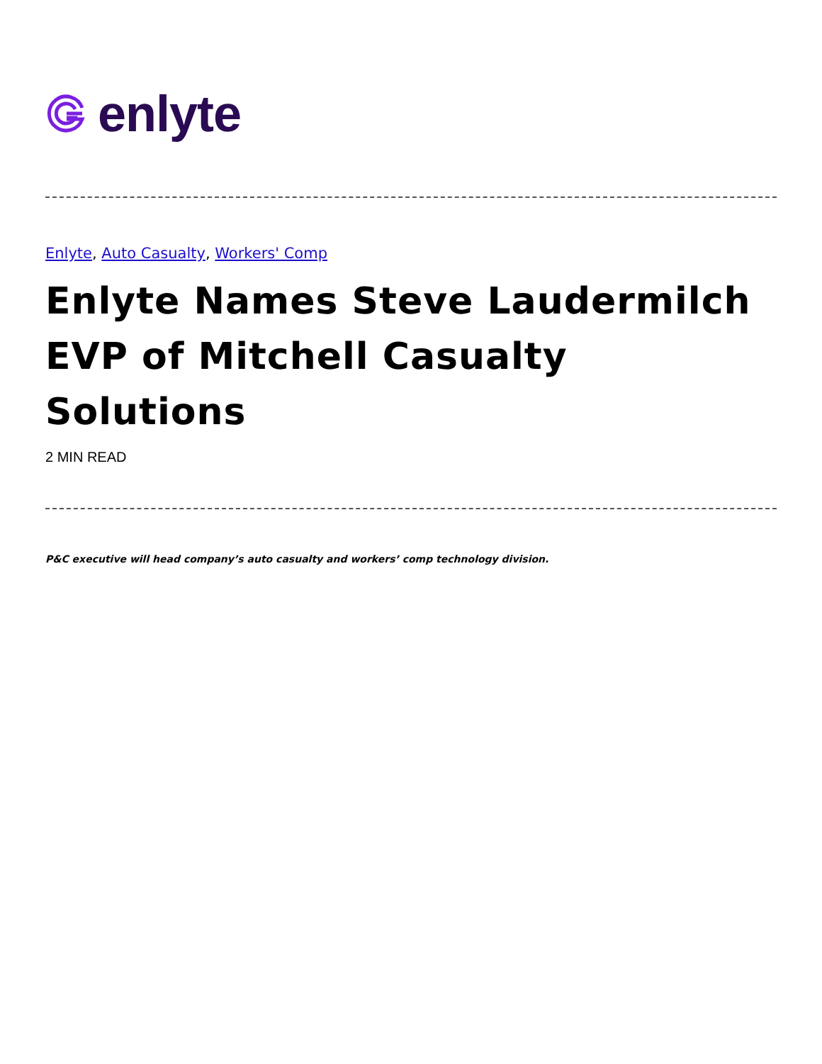enlyte
Enlyte, Auto Casualty, Workers' Comp
Enlyte Names Steve Laudermilch EVP of Mitchell Casualty Solutions
2 MIN READ
P&C executive will head company’s auto casualty and workers’ comp technology division.